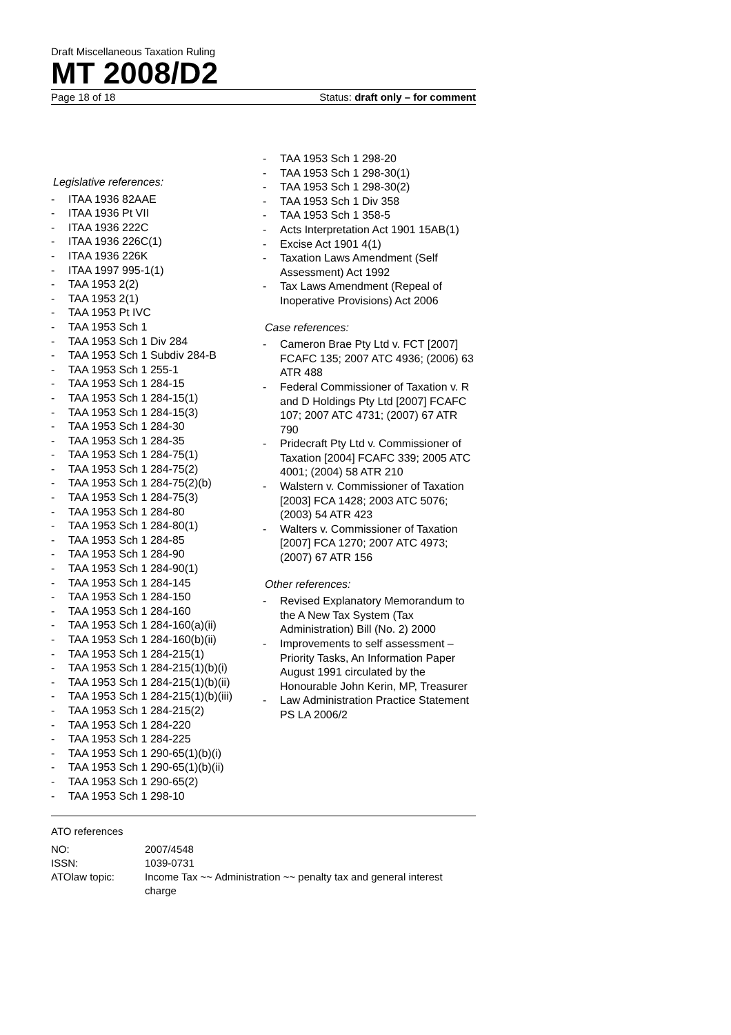Draft Miscellaneous Taxation Ruling
MT 2008/D2
Page 18 of 18 Status: draft only – for comment
Legislative references:
- ITAA 1936 82AAE
- ITAA 1936 Pt VII
- ITAA 1936 222C
- ITAA 1936 226C(1)
- ITAA 1936 226K
- ITAA 1997 995-1(1)
- TAA 1953 2(2)
- TAA 1953 2(1)
- TAA 1953 Pt IVC
- TAA 1953 Sch 1
- TAA 1953 Sch 1 Div 284
- TAA 1953 Sch 1 Subdiv 284-B
- TAA 1953 Sch 1 255-1
- TAA 1953 Sch 1 284-15
- TAA 1953 Sch 1 284-15(1)
- TAA 1953 Sch 1 284-15(3)
- TAA 1953 Sch 1 284-30
- TAA 1953 Sch 1 284-35
- TAA 1953 Sch 1 284-75(1)
- TAA 1953 Sch 1 284-75(2)
- TAA 1953 Sch 1 284-75(2)(b)
- TAA 1953 Sch 1 284-75(3)
- TAA 1953 Sch 1 284-80
- TAA 1953 Sch 1 284-80(1)
- TAA 1953 Sch 1 284-85
- TAA 1953 Sch 1 284-90
- TAA 1953 Sch 1 284-90(1)
- TAA 1953 Sch 1 284-145
- TAA 1953 Sch 1 284-150
- TAA 1953 Sch 1 284-160
- TAA 1953 Sch 1 284-160(a)(ii)
- TAA 1953 Sch 1 284-160(b)(ii)
- TAA 1953 Sch 1 284-215(1)
- TAA 1953 Sch 1 284-215(1)(b)(i)
- TAA 1953 Sch 1 284-215(1)(b)(ii)
- TAA 1953 Sch 1 284-215(1)(b)(iii)
- TAA 1953 Sch 1 284-215(2)
- TAA 1953 Sch 1 284-220
- TAA 1953 Sch 1 284-225
- TAA 1953 Sch 1 290-65(1)(b)(i)
- TAA 1953 Sch 1 290-65(1)(b)(ii)
- TAA 1953 Sch 1 290-65(2)
- TAA 1953 Sch 1 298-10
- TAA 1953 Sch 1 298-20
- TAA 1953 Sch 1 298-30(1)
- TAA 1953 Sch 1 298-30(2)
- TAA 1953 Sch 1 Div 358
- TAA 1953 Sch 1 358-5
- Acts Interpretation Act 1901 15AB(1)
- Excise Act 1901 4(1)
- Taxation Laws Amendment (Self Assessment) Act 1992
- Tax Laws Amendment (Repeal of Inoperative Provisions) Act 2006
Case references:
- Cameron Brae Pty Ltd v. FCT [2007] FCAFC 135; 2007 ATC 4936; (2006) 63 ATR 488
- Federal Commissioner of Taxation v. R and D Holdings Pty Ltd [2007] FCAFC 107; 2007 ATC 4731; (2007) 67 ATR 790
- Pridecraft Pty Ltd v. Commissioner of Taxation [2004] FCAFC 339; 2005 ATC 4001; (2004) 58 ATR 210
- Walstern v. Commissioner of Taxation [2003] FCA 1428; 2003 ATC 5076; (2003) 54 ATR 423
- Walters v. Commissioner of Taxation [2007] FCA 1270; 2007 ATC 4973; (2007) 67 ATR 156
Other references:
- Revised Explanatory Memorandum to the A New Tax System (Tax Administration) Bill (No. 2) 2000
- Improvements to self assessment – Priority Tasks, An Information Paper August 1991 circulated by the Honourable John Kerin, MP, Treasurer
- Law Administration Practice Statement PS LA 2006/2
ATO references
| NO: | 2007/4548 |
| ISSN: | 1039-0731 |
| ATOlaw topic: | Income Tax ~~ Administration ~~ penalty tax and general interest charge |